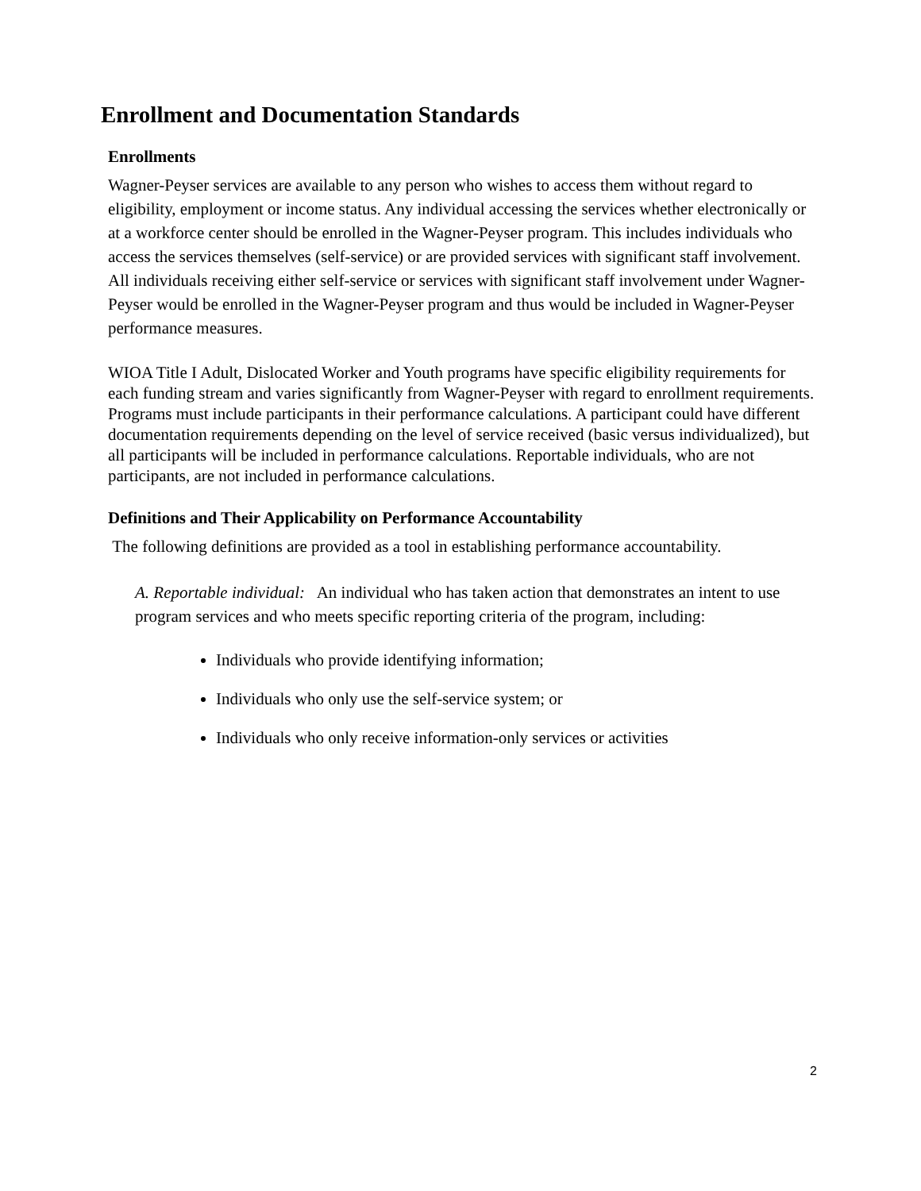Enrollment and Documentation Standards
Enrollments
Wagner-Peyser services are available to any person who wishes to access them without regard to eligibility, employment or income status. Any individual accessing the services whether electronically or at a workforce center should be enrolled in the Wagner-Peyser program. This includes individuals who access the services themselves (self-service) or are provided services with significant staff involvement. All individuals receiving either self-service or services with significant staff involvement under Wagner-Peyser would be enrolled in the Wagner-Peyser program and thus would be included in Wagner-Peyser performance measures.
WIOA Title I Adult, Dislocated Worker and Youth programs have specific eligibility requirements for each funding stream and varies significantly from Wagner-Peyser with regard to enrollment requirements. Programs must include participants in their performance calculations. A participant could have different documentation requirements depending on the level of service received (basic versus individualized), but all participants will be included in performance calculations. Reportable individuals, who are not participants, are not included in performance calculations.
Definitions and Their Applicability on Performance Accountability
The following definitions are provided as a tool in establishing performance accountability.
A. Reportable individual: An individual who has taken action that demonstrates an intent to use program services and who meets specific reporting criteria of the program, including:
Individuals who provide identifying information;
Individuals who only use the self-service system; or
Individuals who only receive information-only services or activities
2